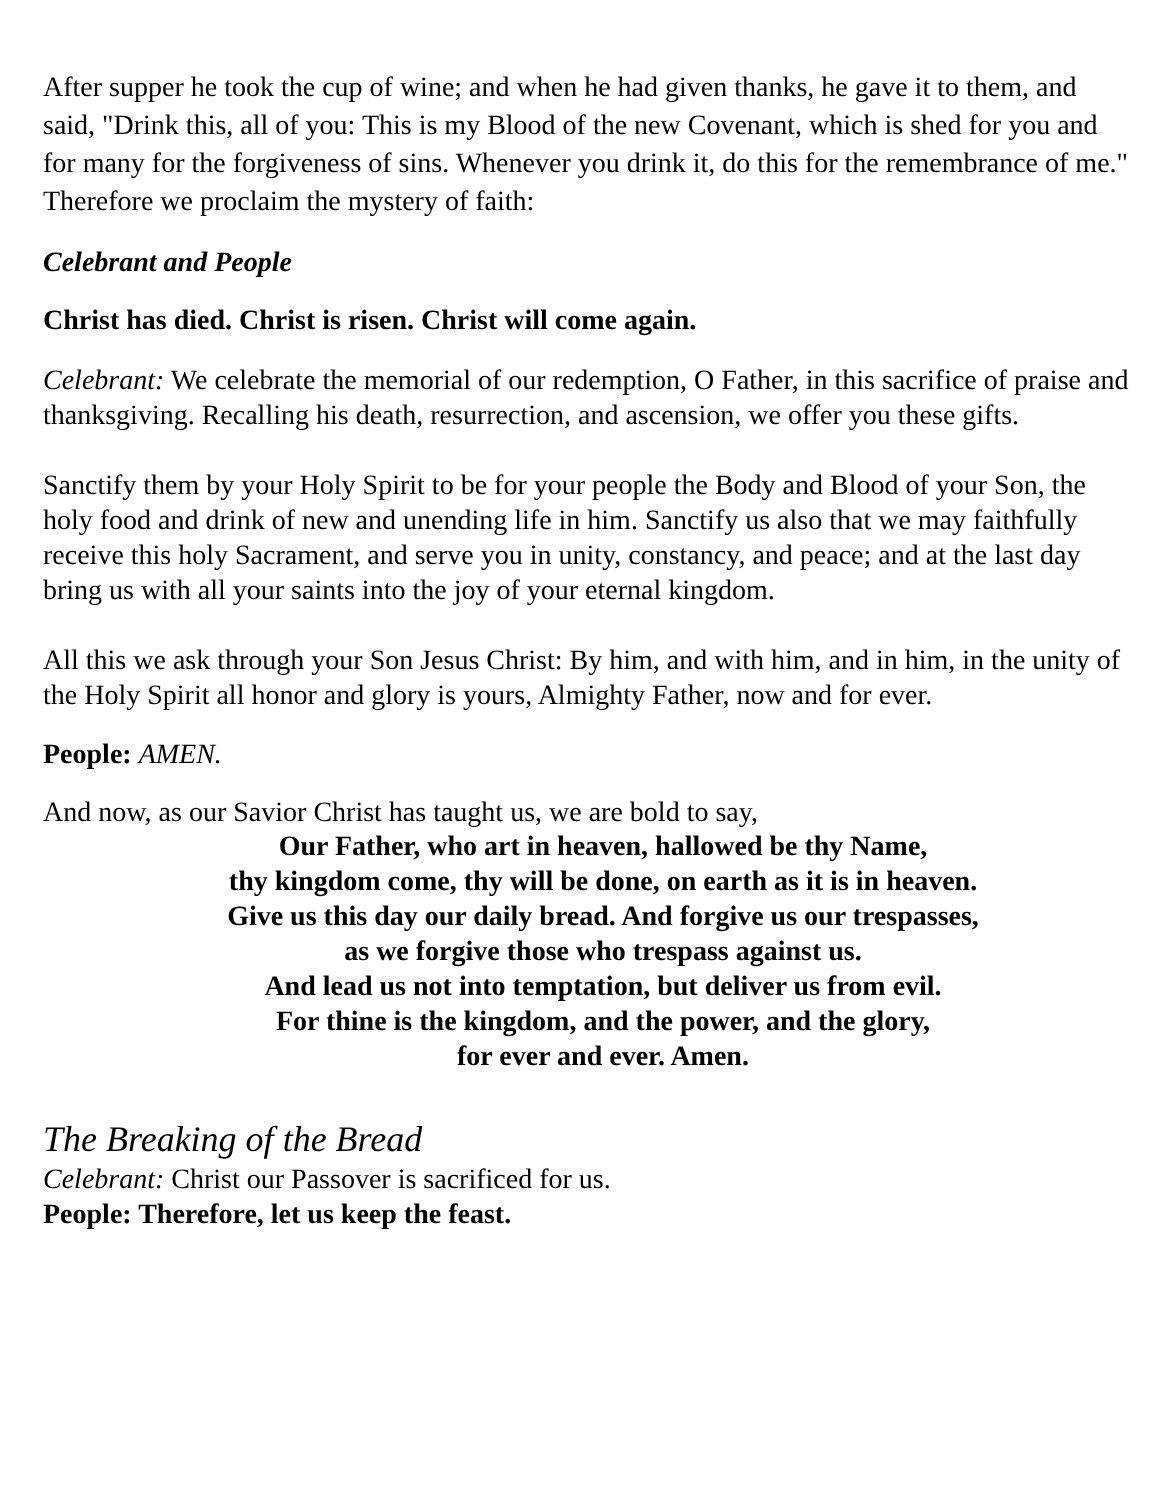After supper he took the cup of wine; and when he had given thanks, he gave it to them, and said, "Drink this, all of you: This is my Blood of the new Covenant, which is shed for you and for many for the forgiveness of sins. Whenever you drink it, do this for the remembrance of me."
Therefore we proclaim the mystery of faith:
Celebrant and People
Christ has died. Christ is risen. Christ will come again.
Celebrant: We celebrate the memorial of our redemption, O Father, in this sacrifice of praise and thanksgiving. Recalling his death, resurrection, and ascension, we offer you these gifts.
Sanctify them by your Holy Spirit to be for your people the Body and Blood of your Son, the holy food and drink of new and unending life in him. Sanctify us also that we may faithfully receive this holy Sacrament, and serve you in unity, constancy, and peace; and at the last day bring us with all your saints into the joy of your eternal kingdom.
All this we ask through your Son Jesus Christ: By him, and with him, and in him, in the unity of the Holy Spirit all honor and glory is yours, Almighty Father, now and for ever.
People: AMEN.
And now, as our Savior Christ has taught us, we are bold to say,
Our Father, who art in heaven, hallowed be thy Name,
thy kingdom come, thy will be done, on earth as it is in heaven.
Give us this day our daily bread. And forgive us our trespasses,
as we forgive those who trespass against us.
And lead us not into temptation, but deliver us from evil.
For thine is the kingdom, and the power, and the glory,
for ever and ever. Amen.
The Breaking of the Bread
Celebrant: Christ our Passover is sacrificed for us.
People: Therefore, let us keep the feast.